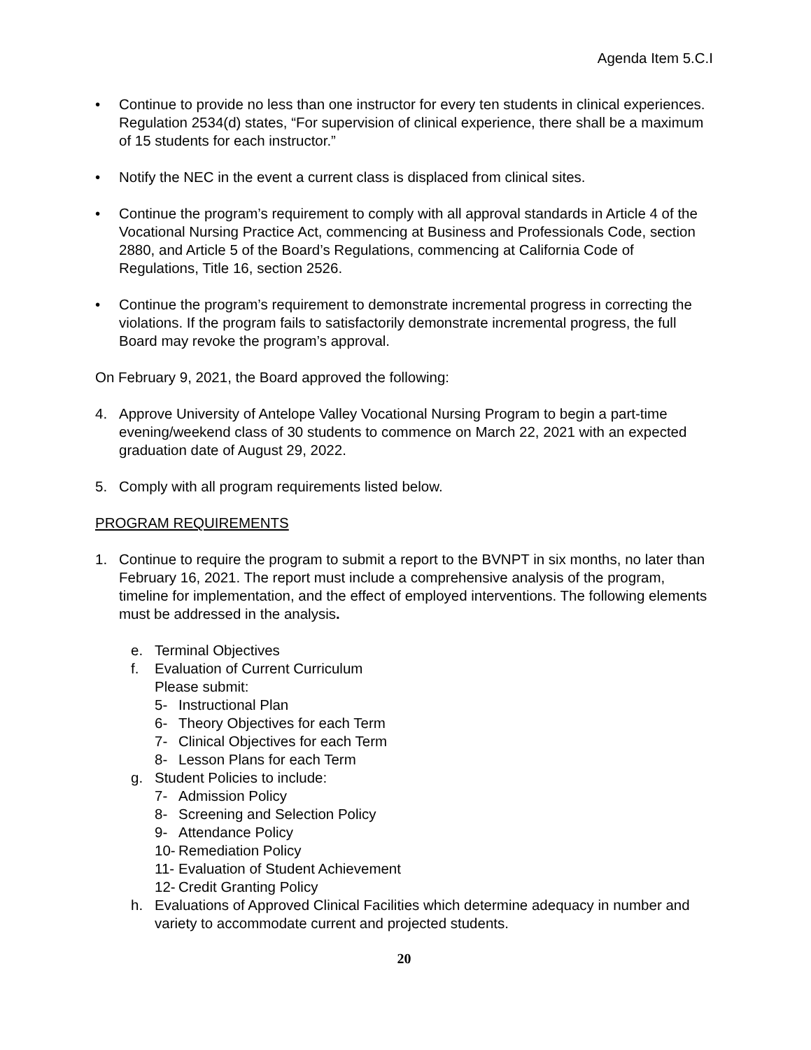Agenda Item 5.C.I
• Continue to provide no less than one instructor for every ten students in clinical experiences. Regulation 2534(d) states, “For supervision of clinical experience, there shall be a maximum of 15 students for each instructor.”
• Notify the NEC in the event a current class is displaced from clinical sites.
• Continue the program’s requirement to comply with all approval standards in Article 4 of the Vocational Nursing Practice Act, commencing at Business and Professionals Code, section 2880, and Article 5 of the Board’s Regulations, commencing at California Code of Regulations, Title 16, section 2526.
• Continue the program’s requirement to demonstrate incremental progress in correcting the violations. If the program fails to satisfactorily demonstrate incremental progress, the full Board may revoke the program’s approval.
On February 9, 2021, the Board approved the following:
4. Approve University of Antelope Valley Vocational Nursing Program to begin a part-time evening/weekend class of 30 students to commence on March 22, 2021 with an expected graduation date of August 29, 2022.
5. Comply with all program requirements listed below.
PROGRAM REQUIREMENTS
1. Continue to require the program to submit a report to the BVNPT in six months, no later than February 16, 2021. The report must include a comprehensive analysis of the program, timeline for implementation, and the effect of employed interventions. The following elements must be addressed in the analysis.
e. Terminal Objectives
f. Evaluation of Current Curriculum
Please submit:
5- Instructional Plan
6- Theory Objectives for each Term
7- Clinical Objectives for each Term
8- Lesson Plans for each Term
g. Student Policies to include:
7- Admission Policy
8- Screening and Selection Policy
9- Attendance Policy
10- Remediation Policy
11- Evaluation of Student Achievement
12- Credit Granting Policy
h. Evaluations of Approved Clinical Facilities which determine adequacy in number and variety to accommodate current and projected students.
20